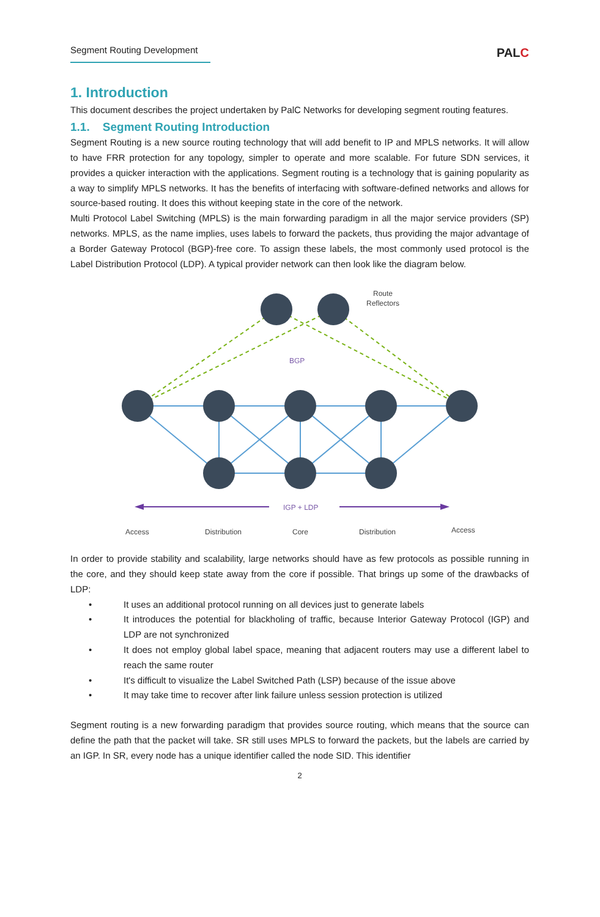Segment Routing Development
PALC
1. Introduction
This document describes the project undertaken by PalC Networks for developing segment routing features.
1.1. Segment Routing Introduction
Segment Routing is a new source routing technology that will add benefit to IP and MPLS networks. It will allow to have FRR protection for any topology, simpler to operate and more scalable. For future SDN services, it provides a quicker interaction with the applications. Segment routing is a technology that is gaining popularity as a way to simplify MPLS networks. It has the benefits of interfacing with software-defined networks and allows for source-based routing. It does this without keeping state in the core of the network.
Multi Protocol Label Switching (MPLS) is the main forwarding paradigm in all the major service providers (SP) networks. MPLS, as the name implies, uses labels to forward the packets, thus providing the major advantage of a Border Gateway Protocol (BGP)-free core. To assign these labels, the most commonly used protocol is the Label Distribution Protocol (LDP). A typical provider network can then look like the diagram below.
Route
Reflectors
BGP
IGP + LDP
Access
Distribution
Core
Distribution
Access
In order to provide stability and scalability, large networks should have as few protocols as possible running in the core, and they should keep state away from the core if possible. That brings up some of the drawbacks of LDP:
• It uses an additional protocol running on all devices just to generate labels
• It introduces the potential for blackholing of traffic, because Interior Gateway Protocol (IGP) and LDP are not synchronized
• It does not employ global label space, meaning that adjacent routers may use a different label to reach the same router
• It's difficult to visualize the Label Switched Path (LSP) because of the issue above
• It may take time to recover after link failure unless session protection is utilized
Segment routing is a new forwarding paradigm that provides source routing, which means that the source can define the path that the packet will take. SR still uses MPLS to forward the packets, but the labels are carried by an IGP. In SR, every node has a unique identifier called the node SID. This identifier
2